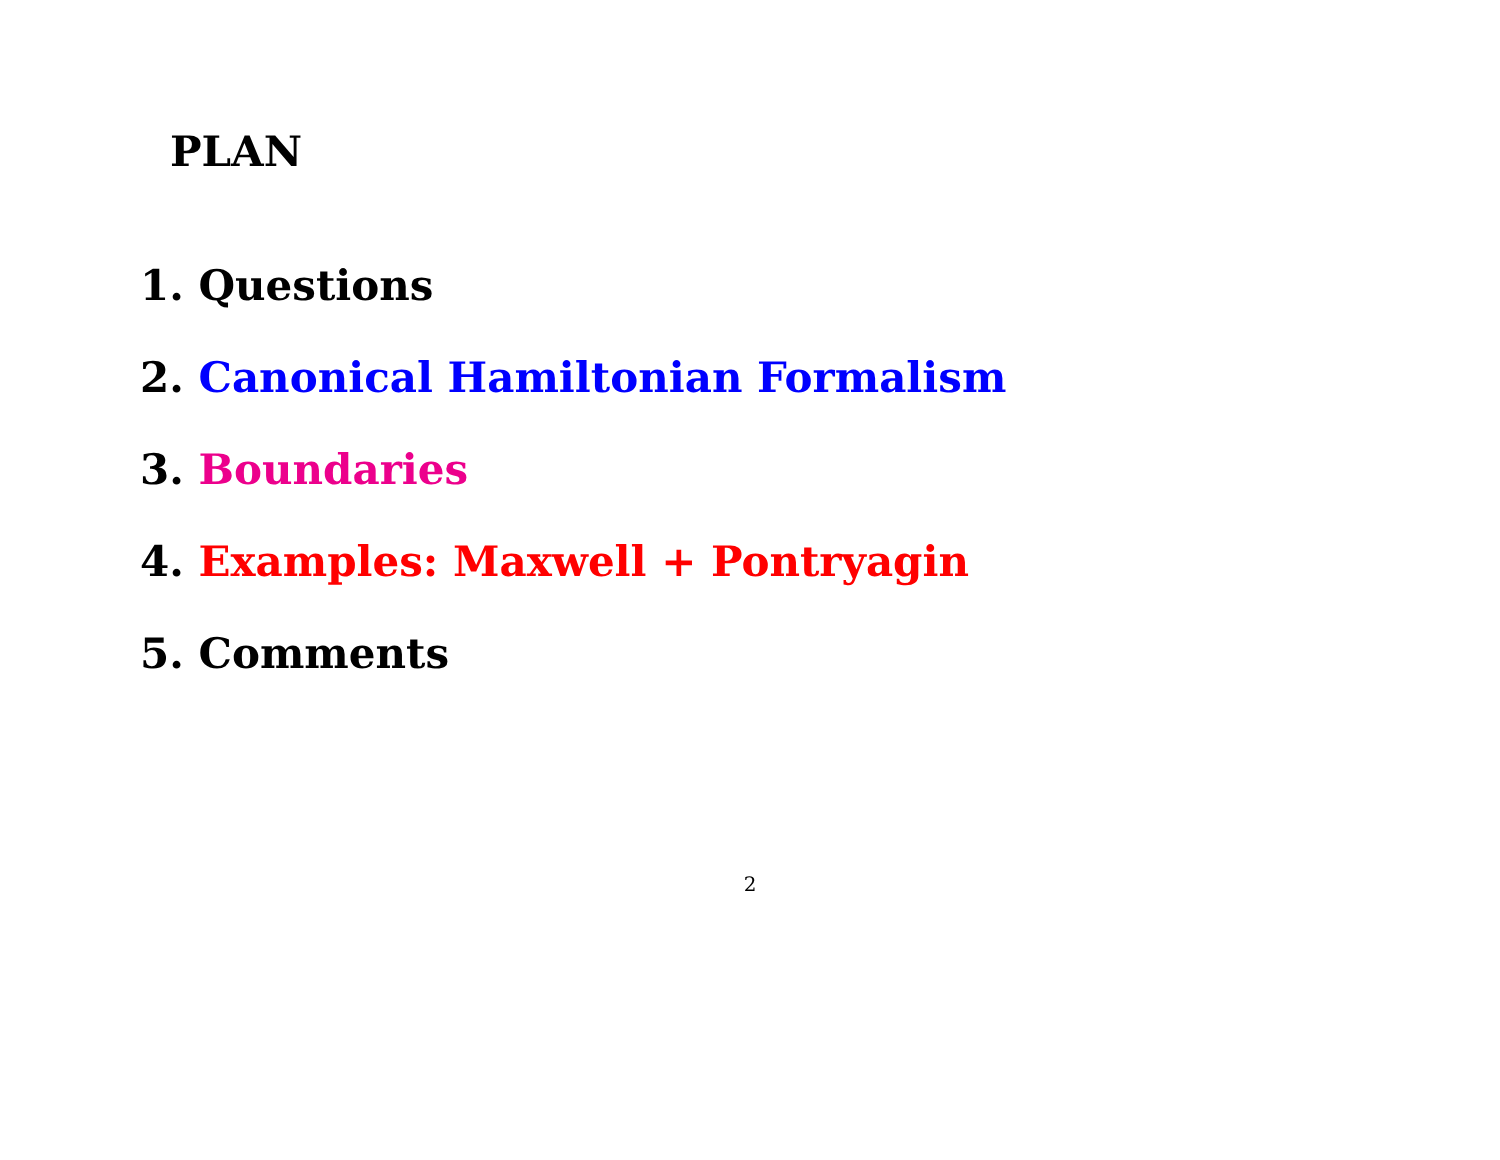PLAN
1. Questions
2. Canonical Hamiltonian Formalism
3. Boundaries
4. Examples: Maxwell + Pontryagin
5. Comments
2